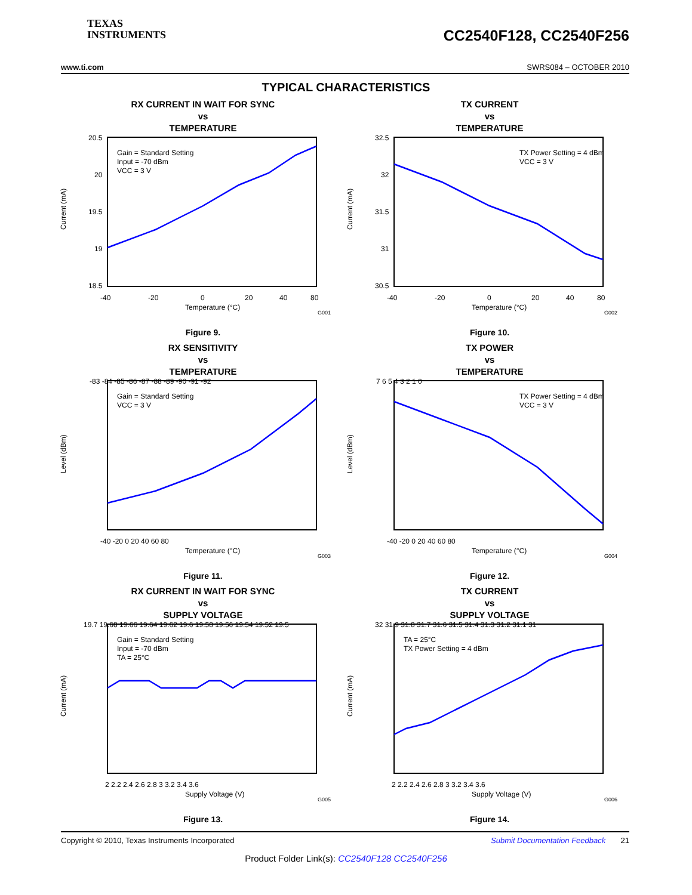TEXAS
INSTRUMENTS
CC2540F128, CC2540F256
www.ti.com SWRS084 – OCTOBER 2010
TYPICAL CHARACTERISTICS
RX CURRENT IN WAIT FOR SYNC
vs
TEMPERATURE
Current (mA)
20.5
20
19.5
19
18.5
Gain = Standard Setting
Input = -70 dBm
VCC = 3 V
-40
-20
0
20
40
80
Temperature (°C)
G001
Figure 9.
TX CURRENT
vs
TEMPERATURE
Current (mA)
32.5
32
31.5
31
30.5
TX Power Setting = 4 dBm
VCC = 3 V
-40
-20
0
20
40
80
Temperature (°C)
G002
Figure 10.
RX SENSITIVITY
vs
TEMPERATURE
Level (dBm)
-83 -84 -85 -86 -87 -88 -89 -90 -91 -92
Gain = Standard Setting
VCC = 3 V
-40 -20 0 20 40 60 80
Temperature (°C)
G003
Figure 11.
TX POWER
vs
TEMPERATURE
Level (dBm)
7 6 5 4 3 2 1 0
TX Power Setting = 4 dBm
VCC = 3 V
-40 -20 0 20 40 60 80
Temperature (°C)
G004
Figure 12.
RX CURRENT IN WAIT FOR SYNC
vs
SUPPLY VOLTAGE
Current (mA)
19.7 19.68 19.66 19.64 19.62 19.6 19.58 19.56 19.54 19.52 19.5
Gain = Standard Setting
Input = -70 dBm
TA = 25°C
2 2.2 2.4 2.6 2.8 3 3.2 3.4 3.6
Supply Voltage (V)
G005
Figure 13.
TX CURRENT
vs
SUPPLY VOLTAGE
Current (mA)
32 31.9 31.8 31.7 31.6 31.5 31.4 31.3 31.2 31.1 31
TA = 25°C
TX Power Setting = 4 dBm
2 2.2 2.4 2.6 2.8 3 3.2 3.4 3.6
Supply Voltage (V)
G006
Figure 14.
Copyright © 2010, Texas Instruments Incorporated Submit Documentation Feedback 21
Product Folder Link(s): CC2540F128 CC2540F256